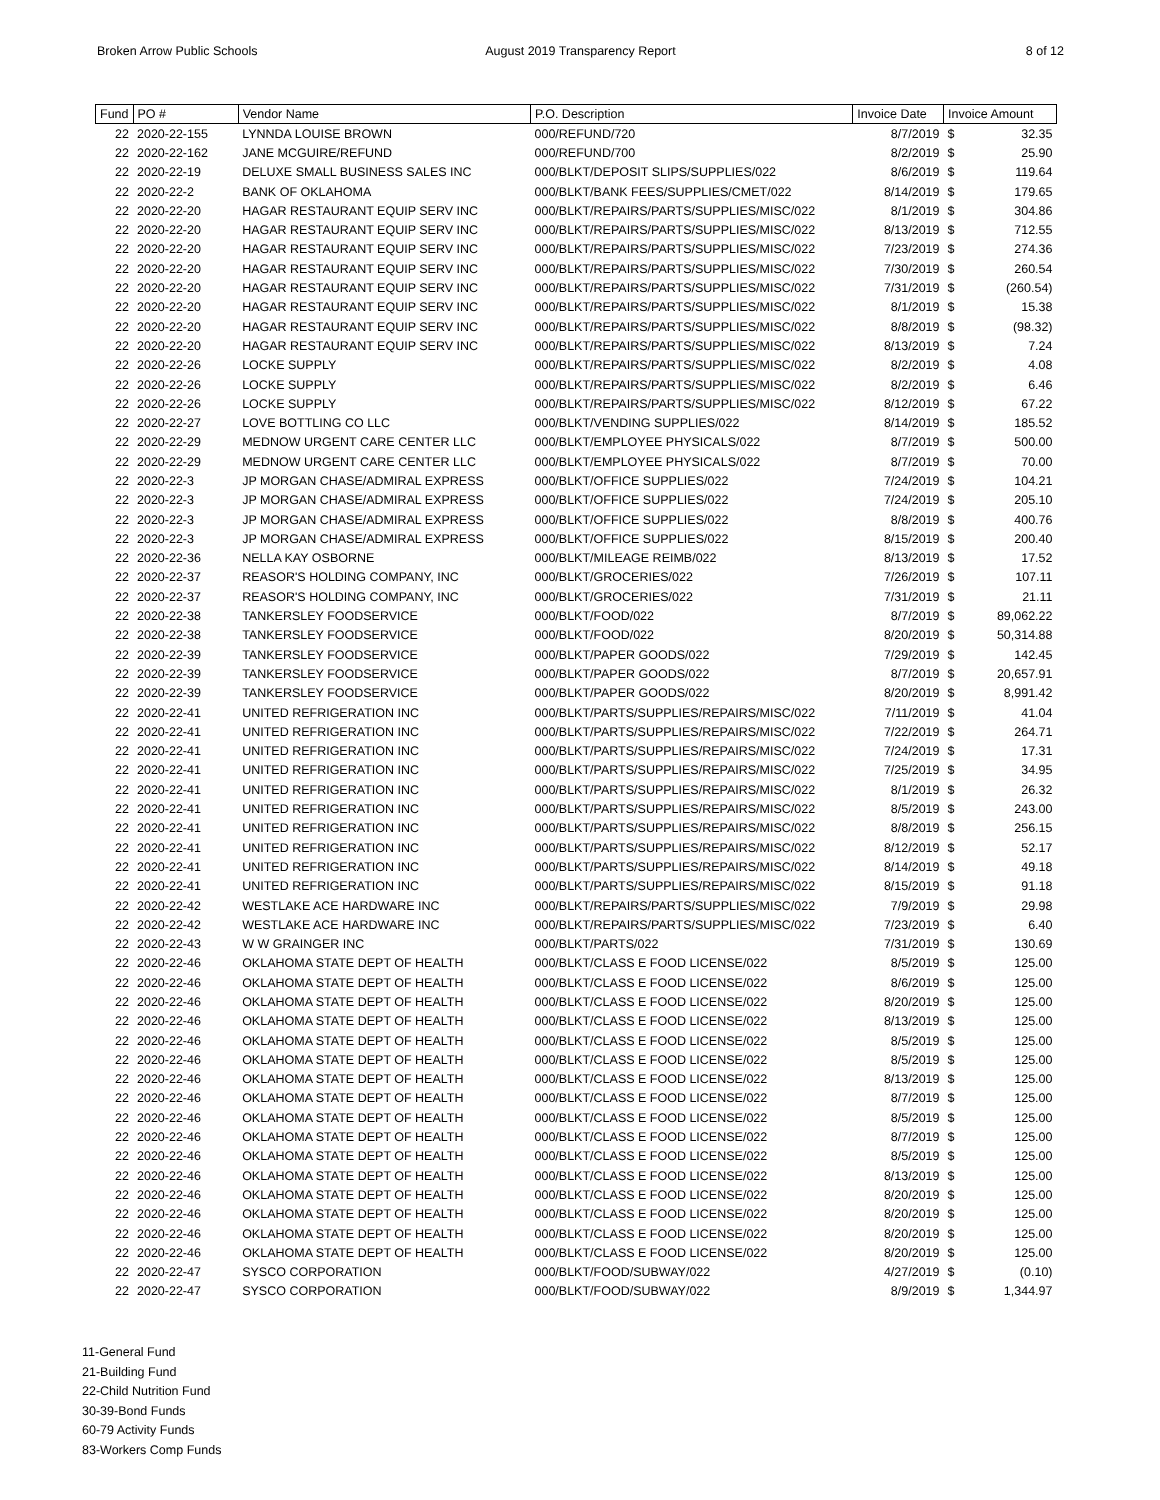Broken Arrow Public Schools August 2019 Transparency Report
8 of 12
| Fund | PO # | Vendor Name | P.O. Description | Invoice Date | Invoice Amount | |
| --- | --- | --- | --- | --- | --- | --- |
| 22 | 2020-22-155 | LYNNDA LOUISE BROWN | 000/REFUND/720 | 8/7/2019 | $ | 32.35 |
| 22 | 2020-22-162 | JANE MCGUIRE/REFUND | 000/REFUND/700 | 8/2/2019 | $ | 25.90 |
| 22 | 2020-22-19 | DELUXE SMALL BUSINESS SALES INC | 000/BLKT/DEPOSIT SLIPS/SUPPLIES/022 | 8/6/2019 | $ | 119.64 |
| 22 | 2020-22-2 | BANK OF OKLAHOMA | 000/BLKT/BANK FEES/SUPPLIES/CMET/022 | 8/14/2019 | $ | 179.65 |
| 22 | 2020-22-20 | HAGAR RESTAURANT EQUIP SERV INC | 000/BLKT/REPAIRS/PARTS/SUPPLIES/MISC/022 | 8/1/2019 | $ | 304.86 |
| 22 | 2020-22-20 | HAGAR RESTAURANT EQUIP SERV INC | 000/BLKT/REPAIRS/PARTS/SUPPLIES/MISC/022 | 8/13/2019 | $ | 712.55 |
| 22 | 2020-22-20 | HAGAR RESTAURANT EQUIP SERV INC | 000/BLKT/REPAIRS/PARTS/SUPPLIES/MISC/022 | 7/23/2019 | $ | 274.36 |
| 22 | 2020-22-20 | HAGAR RESTAURANT EQUIP SERV INC | 000/BLKT/REPAIRS/PARTS/SUPPLIES/MISC/022 | 7/30/2019 | $ | 260.54 |
| 22 | 2020-22-20 | HAGAR RESTAURANT EQUIP SERV INC | 000/BLKT/REPAIRS/PARTS/SUPPLIES/MISC/022 | 7/31/2019 | $ | (260.54) |
| 22 | 2020-22-20 | HAGAR RESTAURANT EQUIP SERV INC | 000/BLKT/REPAIRS/PARTS/SUPPLIES/MISC/022 | 8/1/2019 | $ | 15.38 |
| 22 | 2020-22-20 | HAGAR RESTAURANT EQUIP SERV INC | 000/BLKT/REPAIRS/PARTS/SUPPLIES/MISC/022 | 8/8/2019 | $ | (98.32) |
| 22 | 2020-22-20 | HAGAR RESTAURANT EQUIP SERV INC | 000/BLKT/REPAIRS/PARTS/SUPPLIES/MISC/022 | 8/13/2019 | $ | 7.24 |
| 22 | 2020-22-26 | LOCKE SUPPLY | 000/BLKT/REPAIRS/PARTS/SUPPLIES/MISC/022 | 8/2/2019 | $ | 4.08 |
| 22 | 2020-22-26 | LOCKE SUPPLY | 000/BLKT/REPAIRS/PARTS/SUPPLIES/MISC/022 | 8/2/2019 | $ | 6.46 |
| 22 | 2020-22-26 | LOCKE SUPPLY | 000/BLKT/REPAIRS/PARTS/SUPPLIES/MISC/022 | 8/12/2019 | $ | 67.22 |
| 22 | 2020-22-27 | LOVE BOTTLING CO LLC | 000/BLKT/VENDING SUPPLIES/022 | 8/14/2019 | $ | 185.52 |
| 22 | 2020-22-29 | MEDNOW URGENT CARE CENTER LLC | 000/BLKT/EMPLOYEE PHYSICALS/022 | 8/7/2019 | $ | 500.00 |
| 22 | 2020-22-29 | MEDNOW URGENT CARE CENTER LLC | 000/BLKT/EMPLOYEE PHYSICALS/022 | 8/7/2019 | $ | 70.00 |
| 22 | 2020-22-3 | JP MORGAN CHASE/ADMIRAL EXPRESS | 000/BLKT/OFFICE SUPPLIES/022 | 7/24/2019 | $ | 104.21 |
| 22 | 2020-22-3 | JP MORGAN CHASE/ADMIRAL EXPRESS | 000/BLKT/OFFICE SUPPLIES/022 | 7/24/2019 | $ | 205.10 |
| 22 | 2020-22-3 | JP MORGAN CHASE/ADMIRAL EXPRESS | 000/BLKT/OFFICE SUPPLIES/022 | 8/8/2019 | $ | 400.76 |
| 22 | 2020-22-3 | JP MORGAN CHASE/ADMIRAL EXPRESS | 000/BLKT/OFFICE SUPPLIES/022 | 8/15/2019 | $ | 200.40 |
| 22 | 2020-22-36 | NELLA KAY OSBORNE | 000/BLKT/MILEAGE REIMB/022 | 8/13/2019 | $ | 17.52 |
| 22 | 2020-22-37 | REASOR'S HOLDING COMPANY, INC | 000/BLKT/GROCERIES/022 | 7/26/2019 | $ | 107.11 |
| 22 | 2020-22-37 | REASOR'S HOLDING COMPANY, INC | 000/BLKT/GROCERIES/022 | 7/31/2019 | $ | 21.11 |
| 22 | 2020-22-38 | TANKERSLEY FOODSERVICE | 000/BLKT/FOOD/022 | 8/7/2019 | $ | 89,062.22 |
| 22 | 2020-22-38 | TANKERSLEY FOODSERVICE | 000/BLKT/FOOD/022 | 8/20/2019 | $ | 50,314.88 |
| 22 | 2020-22-39 | TANKERSLEY FOODSERVICE | 000/BLKT/PAPER GOODS/022 | 7/29/2019 | $ | 142.45 |
| 22 | 2020-22-39 | TANKERSLEY FOODSERVICE | 000/BLKT/PAPER GOODS/022 | 8/7/2019 | $ | 20,657.91 |
| 22 | 2020-22-39 | TANKERSLEY FOODSERVICE | 000/BLKT/PAPER GOODS/022 | 8/20/2019 | $ | 8,991.42 |
| 22 | 2020-22-41 | UNITED REFRIGERATION INC | 000/BLKT/PARTS/SUPPLIES/REPAIRS/MISC/022 | 7/11/2019 | $ | 41.04 |
| 22 | 2020-22-41 | UNITED REFRIGERATION INC | 000/BLKT/PARTS/SUPPLIES/REPAIRS/MISC/022 | 7/22/2019 | $ | 264.71 |
| 22 | 2020-22-41 | UNITED REFRIGERATION INC | 000/BLKT/PARTS/SUPPLIES/REPAIRS/MISC/022 | 7/24/2019 | $ | 17.31 |
| 22 | 2020-22-41 | UNITED REFRIGERATION INC | 000/BLKT/PARTS/SUPPLIES/REPAIRS/MISC/022 | 7/25/2019 | $ | 34.95 |
| 22 | 2020-22-41 | UNITED REFRIGERATION INC | 000/BLKT/PARTS/SUPPLIES/REPAIRS/MISC/022 | 8/1/2019 | $ | 26.32 |
| 22 | 2020-22-41 | UNITED REFRIGERATION INC | 000/BLKT/PARTS/SUPPLIES/REPAIRS/MISC/022 | 8/5/2019 | $ | 243.00 |
| 22 | 2020-22-41 | UNITED REFRIGERATION INC | 000/BLKT/PARTS/SUPPLIES/REPAIRS/MISC/022 | 8/8/2019 | $ | 256.15 |
| 22 | 2020-22-41 | UNITED REFRIGERATION INC | 000/BLKT/PARTS/SUPPLIES/REPAIRS/MISC/022 | 8/12/2019 | $ | 52.17 |
| 22 | 2020-22-41 | UNITED REFRIGERATION INC | 000/BLKT/PARTS/SUPPLIES/REPAIRS/MISC/022 | 8/14/2019 | $ | 49.18 |
| 22 | 2020-22-41 | UNITED REFRIGERATION INC | 000/BLKT/PARTS/SUPPLIES/REPAIRS/MISC/022 | 8/15/2019 | $ | 91.18 |
| 22 | 2020-22-42 | WESTLAKE ACE HARDWARE INC | 000/BLKT/REPAIRS/PARTS/SUPPLIES/MISC/022 | 7/9/2019 | $ | 29.98 |
| 22 | 2020-22-42 | WESTLAKE ACE HARDWARE INC | 000/BLKT/REPAIRS/PARTS/SUPPLIES/MISC/022 | 7/23/2019 | $ | 6.40 |
| 22 | 2020-22-43 | W W GRAINGER INC | 000/BLKT/PARTS/022 | 7/31/2019 | $ | 130.69 |
| 22 | 2020-22-46 | OKLAHOMA STATE DEPT OF HEALTH | 000/BLKT/CLASS E FOOD LICENSE/022 | 8/5/2019 | $ | 125.00 |
| 22 | 2020-22-46 | OKLAHOMA STATE DEPT OF HEALTH | 000/BLKT/CLASS E FOOD LICENSE/022 | 8/6/2019 | $ | 125.00 |
| 22 | 2020-22-46 | OKLAHOMA STATE DEPT OF HEALTH | 000/BLKT/CLASS E FOOD LICENSE/022 | 8/20/2019 | $ | 125.00 |
| 22 | 2020-22-46 | OKLAHOMA STATE DEPT OF HEALTH | 000/BLKT/CLASS E FOOD LICENSE/022 | 8/13/2019 | $ | 125.00 |
| 22 | 2020-22-46 | OKLAHOMA STATE DEPT OF HEALTH | 000/BLKT/CLASS E FOOD LICENSE/022 | 8/5/2019 | $ | 125.00 |
| 22 | 2020-22-46 | OKLAHOMA STATE DEPT OF HEALTH | 000/BLKT/CLASS E FOOD LICENSE/022 | 8/5/2019 | $ | 125.00 |
| 22 | 2020-22-46 | OKLAHOMA STATE DEPT OF HEALTH | 000/BLKT/CLASS E FOOD LICENSE/022 | 8/13/2019 | $ | 125.00 |
| 22 | 2020-22-46 | OKLAHOMA STATE DEPT OF HEALTH | 000/BLKT/CLASS E FOOD LICENSE/022 | 8/7/2019 | $ | 125.00 |
| 22 | 2020-22-46 | OKLAHOMA STATE DEPT OF HEALTH | 000/BLKT/CLASS E FOOD LICENSE/022 | 8/5/2019 | $ | 125.00 |
| 22 | 2020-22-46 | OKLAHOMA STATE DEPT OF HEALTH | 000/BLKT/CLASS E FOOD LICENSE/022 | 8/7/2019 | $ | 125.00 |
| 22 | 2020-22-46 | OKLAHOMA STATE DEPT OF HEALTH | 000/BLKT/CLASS E FOOD LICENSE/022 | 8/5/2019 | $ | 125.00 |
| 22 | 2020-22-46 | OKLAHOMA STATE DEPT OF HEALTH | 000/BLKT/CLASS E FOOD LICENSE/022 | 8/13/2019 | $ | 125.00 |
| 22 | 2020-22-46 | OKLAHOMA STATE DEPT OF HEALTH | 000/BLKT/CLASS E FOOD LICENSE/022 | 8/20/2019 | $ | 125.00 |
| 22 | 2020-22-46 | OKLAHOMA STATE DEPT OF HEALTH | 000/BLKT/CLASS E FOOD LICENSE/022 | 8/20/2019 | $ | 125.00 |
| 22 | 2020-22-46 | OKLAHOMA STATE DEPT OF HEALTH | 000/BLKT/CLASS E FOOD LICENSE/022 | 8/20/2019 | $ | 125.00 |
| 22 | 2020-22-46 | OKLAHOMA STATE DEPT OF HEALTH | 000/BLKT/CLASS E FOOD LICENSE/022 | 8/20/2019 | $ | 125.00 |
| 22 | 2020-22-47 | SYSCO CORPORATION | 000/BLKT/FOOD/SUBWAY/022 | 4/27/2019 | $ | (0.10) |
| 22 | 2020-22-47 | SYSCO CORPORATION | 000/BLKT/FOOD/SUBWAY/022 | 8/9/2019 | $ | 1,344.97 |
11-General Fund
21-Building Fund
22-Child Nutrition Fund
30-39-Bond Funds
60-79 Activity Funds
83-Workers Comp Funds